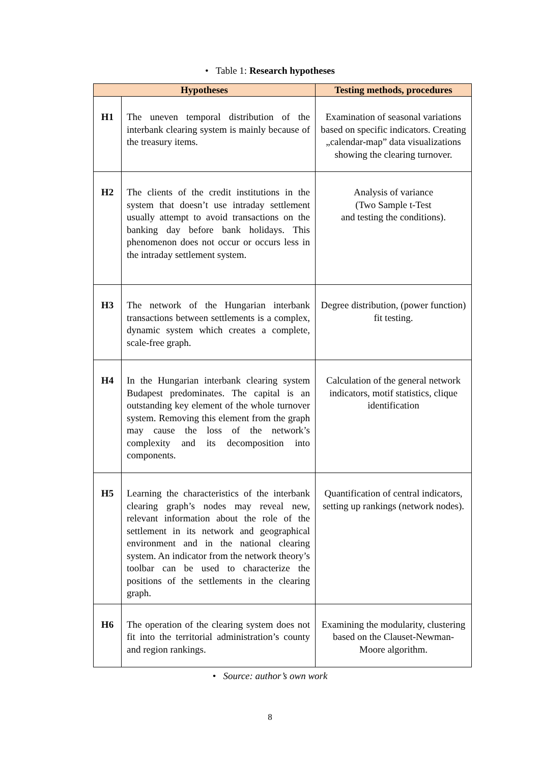• Table 1: Research hypotheses
| Hypotheses | | Testing methods, procedures |
| --- | --- | --- |
| H1 | The uneven temporal distribution of the interbank clearing system is mainly because of the treasury items. | Examination of seasonal variations based on specific indicators. Creating „calendar-map” data visualizations showing the clearing turnover. |
| H2 | The clients of the credit institutions in the system that doesn’t use intraday settlement usually attempt to avoid transactions on the banking day before bank holidays. This phenomenon does not occur or occurs less in the intraday settlement system. | Analysis of variance (Two Sample t-Test and testing the conditions). |
| H3 | The network of the Hungarian interbank transactions between settlements is a complex, dynamic system which creates a complete, scale-free graph. | Degree distribution, (power function) fit testing. |
| H4 | In the Hungarian interbank clearing system Budapest predominates. The capital is an outstanding key element of the whole turnover system. Removing this element from the graph may cause the loss of the network’s complexity and its decomposition into components. | Calculation of the general network indicators, motif statistics, clique identification |
| H5 | Learning the characteristics of the interbank clearing graph’s nodes may reveal new, relevant information about the role of the settlement in its network and geographical environment and in the national clearing system. An indicator from the network theory’s toolbar can be used to characterize the positions of the settlements in the clearing graph. | Quantification of central indicators, setting up rankings (network nodes). |
| H6 | The operation of the clearing system does not fit into the territorial administration’s county and region rankings. | Examining the modularity, clustering based on the Clauset-Newman-Moore algorithm. |
• Source: author’s own work
8